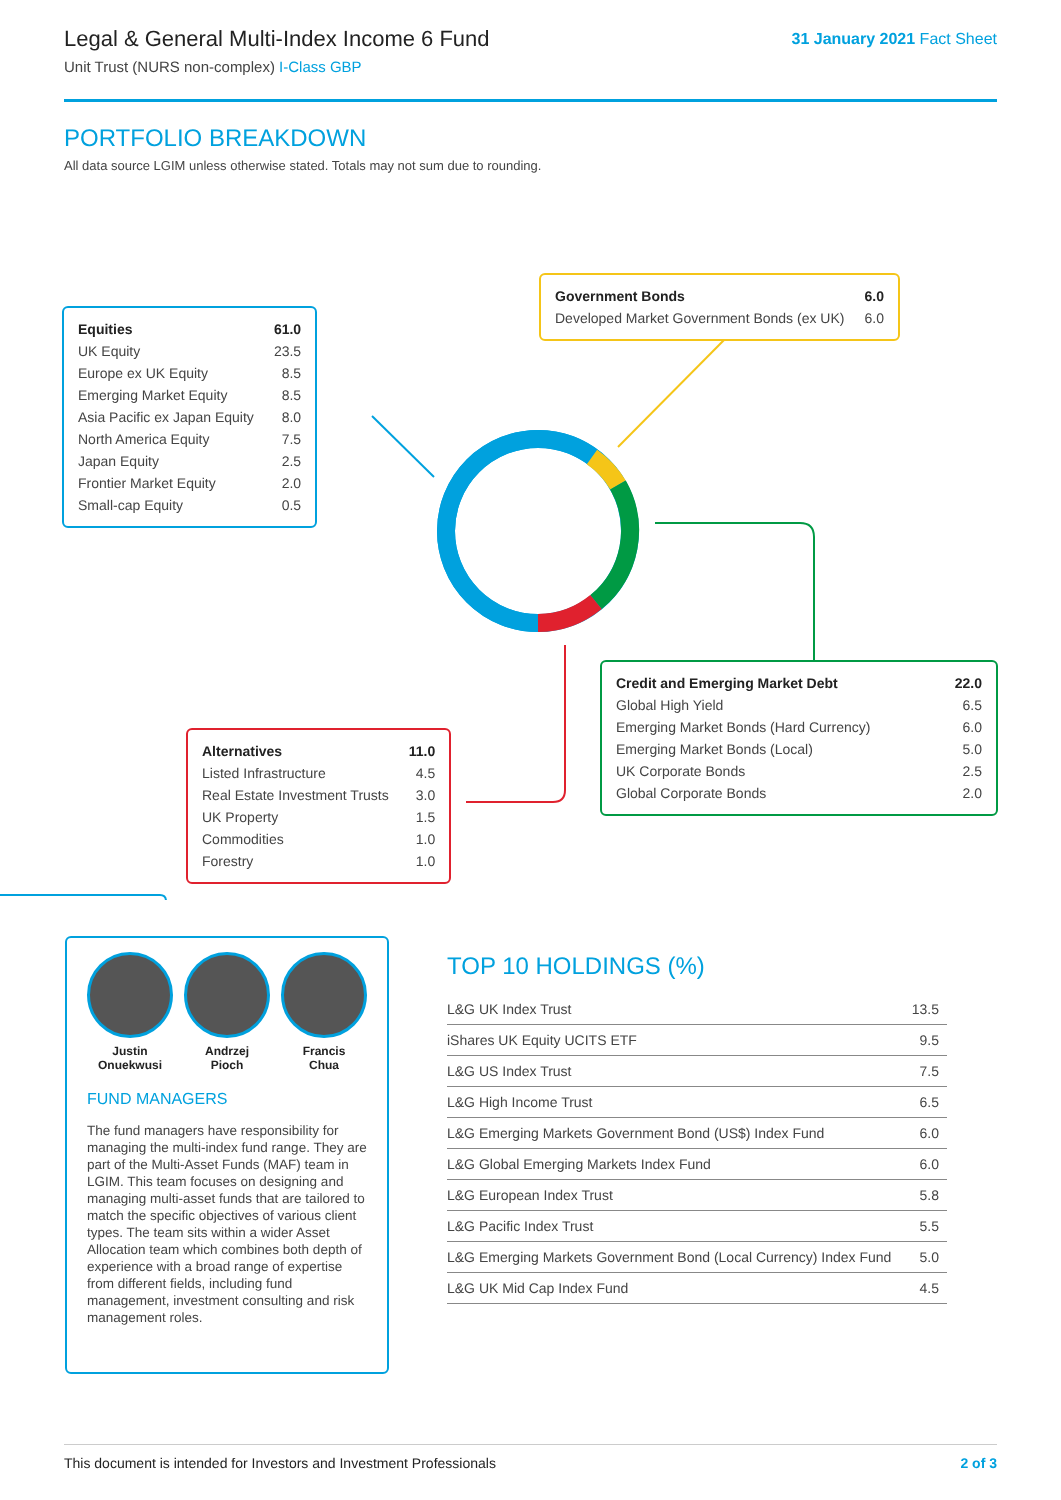Legal & General Multi-Index Income 6 Fund
Unit Trust (NURS non-complex) I-Class GBP
31 January 2021 Fact Sheet
PORTFOLIO BREAKDOWN
All data source LGIM unless otherwise stated. Totals may not sum due to rounding.
| Equities | 61.0 |
| UK Equity | 23.5 |
| Europe ex UK Equity | 8.5 |
| Emerging Market Equity | 8.5 |
| Asia Pacific ex Japan Equity | 8.0 |
| North America Equity | 7.5 |
| Japan Equity | 2.5 |
| Frontier Market Equity | 2.0 |
| Small-cap Equity | 0.5 |
| Government Bonds | 6.0 |
| Developed Market Government Bonds (ex UK) | 6.0 |
| Credit and Emerging Market Debt | 22.0 |
| Global High Yield | 6.5 |
| Emerging Market Bonds (Hard Currency) | 6.0 |
| Emerging Market Bonds (Local) | 5.0 |
| UK Corporate Bonds | 2.5 |
| Global Corporate Bonds | 2.0 |
| Alternatives | 11.0 |
| Listed Infrastructure | 4.5 |
| Real Estate Investment Trusts | 3.0 |
| UK Property | 1.5 |
| Commodities | 1.0 |
| Forestry | 1.0 |
Justin
Onuekwusi
Andrzej
Pioch
Francis
Chua
FUND MANAGERS
The fund managers have responsibility for managing the multi-index fund range. They are part of the Multi-Asset Funds (MAF) team in LGIM. This team focuses on designing and managing multi-asset funds that are tailored to match the specific objectives of various client types. The team sits within a wider Asset Allocation team which combines both depth of experience with a broad range of expertise from different fields, including fund management, investment consulting and risk management roles.
TOP 10 HOLDINGS (%)
| L&G UK Index Trust | 13.5 |
| iShares UK Equity UCITS ETF | 9.5 |
| L&G US Index Trust | 7.5 |
| L&G High Income Trust | 6.5 |
| L&G Emerging Markets Government Bond (US$) Index Fund | 6.0 |
| L&G Global Emerging Markets Index Fund | 6.0 |
| L&G European Index Trust | 5.8 |
| L&G Pacific Index Trust | 5.5 |
| L&G Emerging Markets Government Bond (Local Currency) Index Fund | 5.0 |
| L&G UK Mid Cap Index Fund | 4.5 |
This document is intended for Investors and Investment Professionals 2 of 3